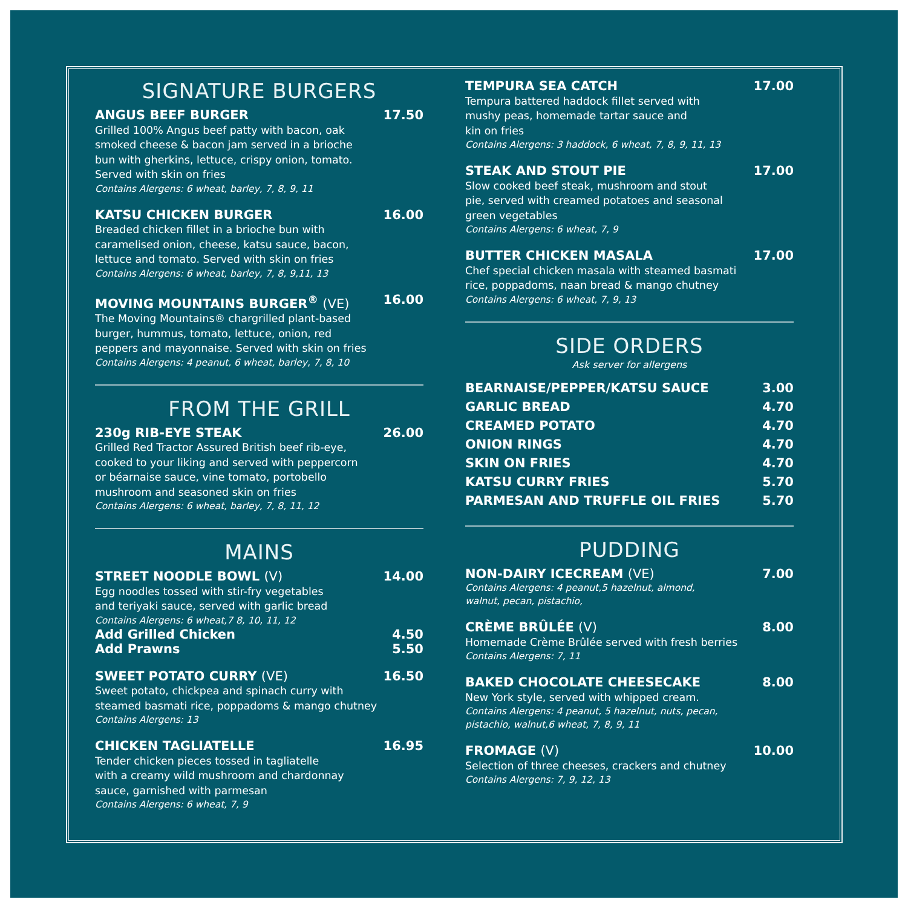SIGNATURE BURGERS
ANGUS BEEF BURGER 17.50
Grilled 100% Angus beef patty with bacon, oak
smoked cheese & bacon jam served in a brioche
bun with gherkins, lettuce, crispy onion, tomato.
Served with skin on fries
Contains Alergens: 6 wheat, barley, 7, 8, 9, 11
KATSU CHICKEN BURGER 16.00
Breaded chicken fillet in a brioche bun with
caramelised onion, cheese, katsu sauce, bacon,
lettuce and tomato. Served with skin on fries
Contains Alergens: 6 wheat, barley, 7, 8, 9,11, 13
MOVING MOUNTAINS BURGER<sup>®</sup> (VE) 16.00
The Moving Mountains® chargrilled plant-based
burger, hummus, tomato, lettuce, onion, red
peppers and mayonnaise. Served with skin on fries
Contains Alergens: 4 peanut, 6 wheat, barley, 7, 8, 10
FROM THE GRILL
230g RIB-EYE STEAK 26.00
Grilled Red Tractor Assured British beef rib-eye,
cooked to your liking and served with peppercorn
or béarnaise sauce, vine tomato, portobello
mushroom and seasoned skin on fries
Contains Alergens: 6 wheat, barley, 7, 8, 11, 12
MAINS
STREET NOODLE BOWL (V) 14.00
Egg noodles tossed with stir-fry vegetables
and teriyaki sauce, served with garlic bread
Contains Alergens: 6 wheat,7 8, 10, 11, 12
Add Grilled Chicken 4.50
Add Prawns 5.50
SWEET POTATO CURRY (VE) 16.50
Sweet potato, chickpea and spinach curry with
steamed basmati rice, poppadoms & mango chutney
Contains Alergens: 13
CHICKEN TAGLIATELLE 16.95
Tender chicken pieces tossed in tagliatelle
with a creamy wild mushroom and chardonnay
sauce, garnished with parmesan
Contains Alergens: 6 wheat, 7, 9
TEMPURA SEA CATCH 17.00
Tempura battered haddock fillet served with
mushy peas, homemade tartar sauce and
kin on fries
Contains Alergens: 3 haddock, 6 wheat, 7, 8, 9, 11, 13
STEAK AND STOUT PIE 17.00
Slow cooked beef steak, mushroom and stout
pie, served with creamed potatoes and seasonal
green vegetables
Contains Alergens: 6 wheat, 7, 9
BUTTER CHICKEN MASALA 17.00
Chef special chicken masala with steamed basmati
rice, poppadoms, naan bread & mango chutney
Contains Alergens: 6 wheat, 7, 9, 13
SIDE ORDERS
Ask server for allergens
BEARNAISE/PEPPER/KATSU SAUCE 3.00
GARLIC BREAD 4.70
CREAMED POTATO 4.70
ONION RINGS 4.70
SKIN ON FRIES 4.70
KATSU CURRY FRIES 5.70
PARMESAN AND TRUFFLE OIL FRIES 5.70
PUDDING
NON-DAIRY ICECREAM (VE) 7.00
Contains Alergens: 4 peanut,5 hazelnut, almond,
walnut, pecan, pistachio,
CRÈME BRÛLÉE (V) 8.00
Homemade Crème Brûlée served with fresh berries
Contains Alergens: 7, 11
BAKED CHOCOLATE CHEESECAKE 8.00
New York style, served with whipped cream.
Contains Alergens: 4 peanut, 5 hazelnut, nuts, pecan,
pistachio, walnut,6 wheat, 7, 8, 9, 11
FROMAGE (V) 10.00
Selection of three cheeses, crackers and chutney
Contains Alergens: 7, 9, 12, 13